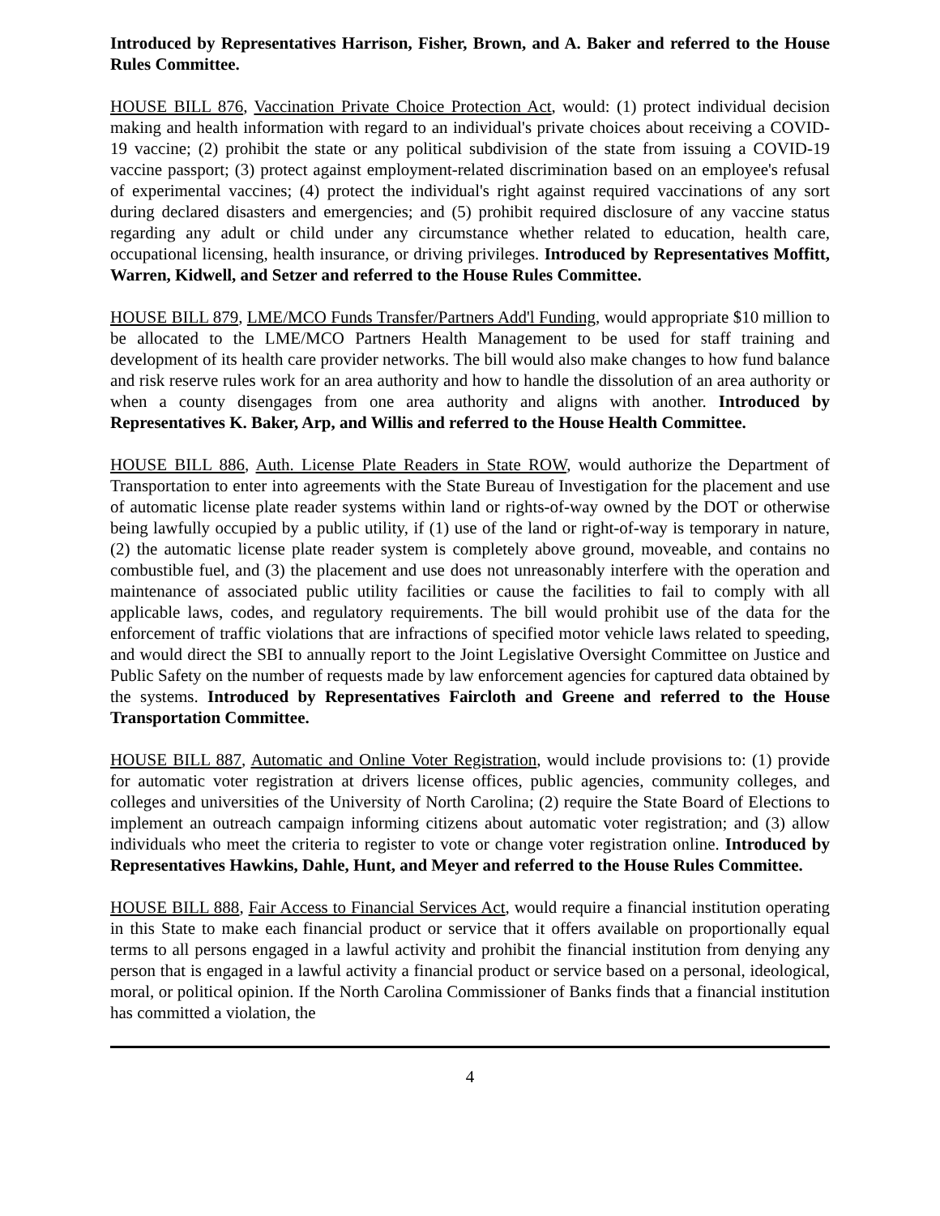Introduced by Representatives Harrison, Fisher, Brown, and A. Baker and referred to the House Rules Committee.
HOUSE BILL 876, Vaccination Private Choice Protection Act, would: (1) protect individual decision making and health information with regard to an individual's private choices about receiving a COVID-19 vaccine; (2) prohibit the state or any political subdivision of the state from issuing a COVID-19 vaccine passport; (3) protect against employment-related discrimination based on an employee's refusal of experimental vaccines; (4) protect the individual's right against required vaccinations of any sort during declared disasters and emergencies; and (5) prohibit required disclosure of any vaccine status regarding any adult or child under any circumstance whether related to education, health care, occupational licensing, health insurance, or driving privileges. Introduced by Representatives Moffitt, Warren, Kidwell, and Setzer and referred to the House Rules Committee.
HOUSE BILL 879, LME/MCO Funds Transfer/Partners Add'l Funding, would appropriate $10 million to be allocated to the LME/MCO Partners Health Management to be used for staff training and development of its health care provider networks. The bill would also make changes to how fund balance and risk reserve rules work for an area authority and how to handle the dissolution of an area authority or when a county disengages from one area authority and aligns with another. Introduced by Representatives K. Baker, Arp, and Willis and referred to the House Health Committee.
HOUSE BILL 886, Auth. License Plate Readers in State ROW, would authorize the Department of Transportation to enter into agreements with the State Bureau of Investigation for the placement and use of automatic license plate reader systems within land or rights-of-way owned by the DOT or otherwise being lawfully occupied by a public utility, if (1) use of the land or right-of-way is temporary in nature, (2) the automatic license plate reader system is completely above ground, moveable, and contains no combustible fuel, and (3) the placement and use does not unreasonably interfere with the operation and maintenance of associated public utility facilities or cause the facilities to fail to comply with all applicable laws, codes, and regulatory requirements. The bill would prohibit use of the data for the enforcement of traffic violations that are infractions of specified motor vehicle laws related to speeding, and would direct the SBI to annually report to the Joint Legislative Oversight Committee on Justice and Public Safety on the number of requests made by law enforcement agencies for captured data obtained by the systems. Introduced by Representatives Faircloth and Greene and referred to the House Transportation Committee.
HOUSE BILL 887, Automatic and Online Voter Registration, would include provisions to: (1) provide for automatic voter registration at drivers license offices, public agencies, community colleges, and colleges and universities of the University of North Carolina; (2) require the State Board of Elections to implement an outreach campaign informing citizens about automatic voter registration; and (3) allow individuals who meet the criteria to register to vote or change voter registration online. Introduced by Representatives Hawkins, Dahle, Hunt, and Meyer and referred to the House Rules Committee.
HOUSE BILL 888, Fair Access to Financial Services Act, would require a financial institution operating in this State to make each financial product or service that it offers available on proportionally equal terms to all persons engaged in a lawful activity and prohibit the financial institution from denying any person that is engaged in a lawful activity a financial product or service based on a personal, ideological, moral, or political opinion. If the North Carolina Commissioner of Banks finds that a financial institution has committed a violation, the
4